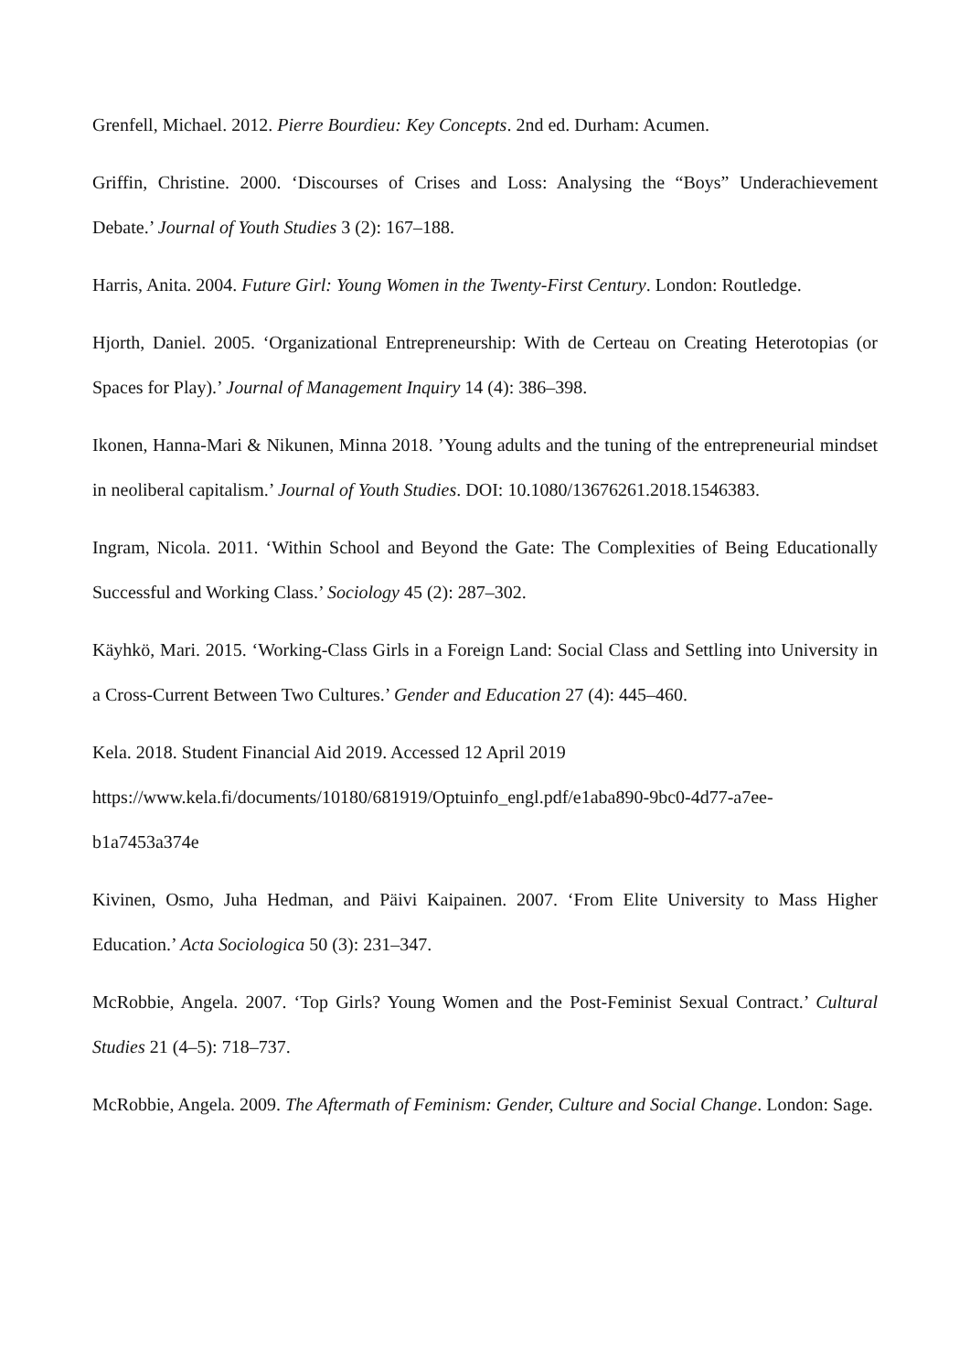Grenfell, Michael. 2012. Pierre Bourdieu: Key Concepts. 2nd ed. Durham: Acumen.
Griffin, Christine. 2000. ‘Discourses of Crises and Loss: Analysing the “Boys” Underachievement Debate.’ Journal of Youth Studies 3 (2): 167–188.
Harris, Anita. 2004. Future Girl: Young Women in the Twenty-First Century. London: Routledge.
Hjorth, Daniel. 2005. ‘Organizational Entrepreneurship: With de Certeau on Creating Heterotopias (or Spaces for Play).’ Journal of Management Inquiry 14 (4): 386–398.
Ikonen, Hanna-Mari & Nikunen, Minna 2018. ’Young adults and the tuning of the entrepreneurial mindset in neoliberal capitalism.’ Journal of Youth Studies. DOI: 10.1080/13676261.2018.1546383.
Ingram, Nicola. 2011. ‘Within School and Beyond the Gate: The Complexities of Being Educationally Successful and Working Class.’ Sociology 45 (2): 287–302.
Käyhkö, Mari. 2015. ‘Working-Class Girls in a Foreign Land: Social Class and Settling into University in a Cross-Current Between Two Cultures.’ Gender and Education 27 (4): 445–460.
Kela. 2018. Student Financial Aid 2019. Accessed 12 April 2019
https://www.kela.fi/documents/10180/681919/Optuinfo_engl.pdf/e1aba890-9bc0-4d77-a7ee-
b1a7453a374e
Kivinen, Osmo, Juha Hedman, and Päivi Kaipainen. 2007. ‘From Elite University to Mass Higher Education.’ Acta Sociologica 50 (3): 231–347.
McRobbie, Angela. 2007. ‘Top Girls? Young Women and the Post-Feminist Sexual Contract.’ Cultural Studies 21 (4–5): 718–737.
McRobbie, Angela. 2009. The Aftermath of Feminism: Gender, Culture and Social Change. London: Sage.